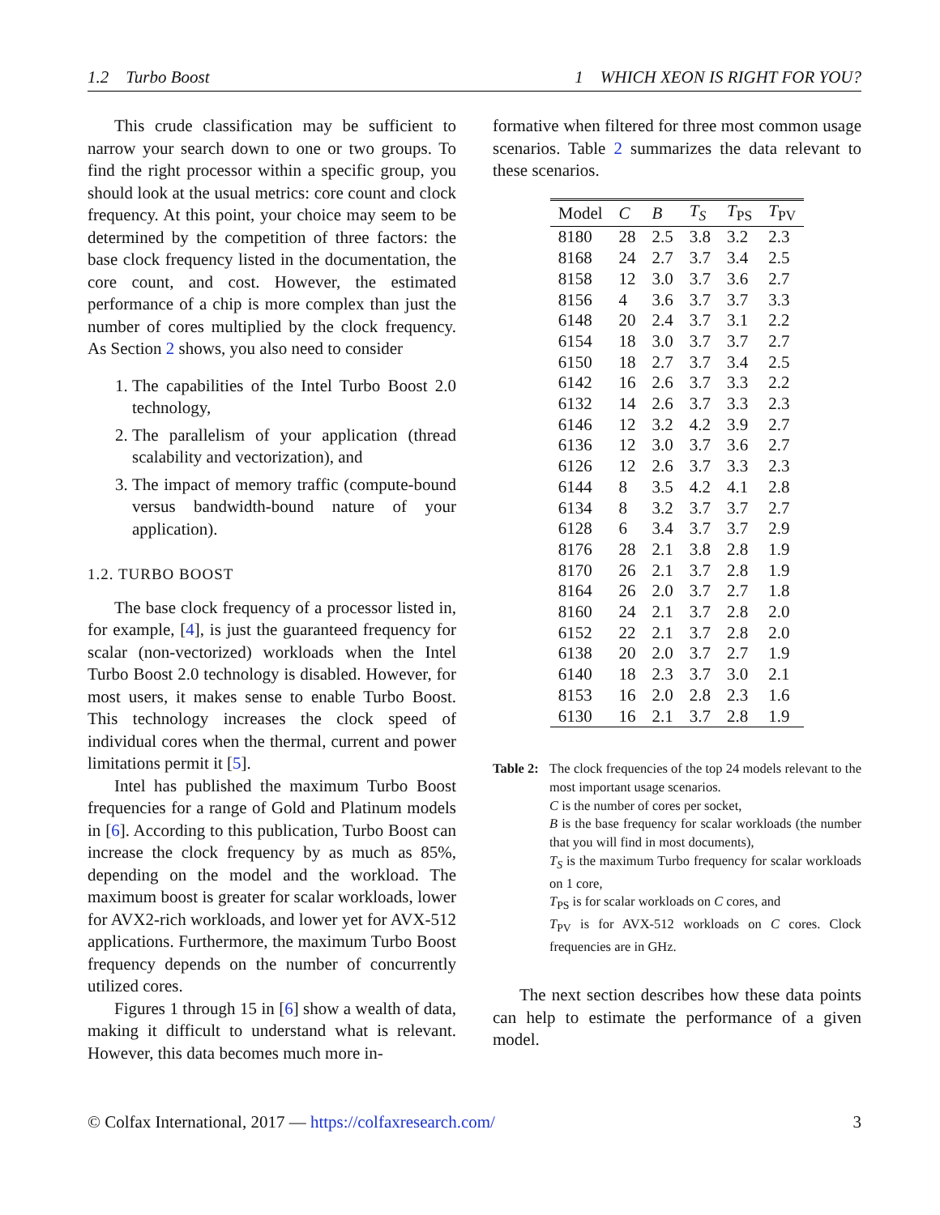1.2 Turbo Boost 1 WHICH XEON IS RIGHT FOR YOU?
This crude classification may be sufficient to narrow your search down to one or two groups. To find the right processor within a specific group, you should look at the usual metrics: core count and clock frequency. At this point, your choice may seem to be determined by the competition of three factors: the base clock frequency listed in the documentation, the core count, and cost. However, the estimated performance of a chip is more complex than just the number of cores multiplied by the clock frequency. As Section 2 shows, you also need to consider
1. The capabilities of the Intel Turbo Boost 2.0 technology,
2. The parallelism of your application (thread scalability and vectorization), and
3. The impact of memory traffic (compute-bound versus bandwidth-bound nature of your application).
1.2. TURBO BOOST
The base clock frequency of a processor listed in, for example, [4], is just the guaranteed frequency for scalar (non-vectorized) workloads when the Intel Turbo Boost 2.0 technology is disabled. However, for most users, it makes sense to enable Turbo Boost. This technology increases the clock speed of individual cores when the thermal, current and power limitations permit it [5].
Intel has published the maximum Turbo Boost frequencies for a range of Gold and Platinum models in [6]. According to this publication, Turbo Boost can increase the clock frequency by as much as 85%, depending on the model and the workload. The maximum boost is greater for scalar workloads, lower for AVX2-rich workloads, and lower yet for AVX-512 applications. Furthermore, the maximum Turbo Boost frequency depends on the number of concurrently utilized cores.
Figures 1 through 15 in [6] show a wealth of data, making it difficult to understand what is relevant. However, this data becomes much more in-
formative when filtered for three most common usage scenarios. Table 2 summarizes the data relevant to these scenarios.
| Model | C | B | T<sub>S</sub> | T<sub>PS</sub> | T<sub>PV</sub> |
| --- | --- | --- | --- | --- | --- |
| 8180 | 28 | 2.5 | 3.8 | 3.2 | 2.3 |
| 8168 | 24 | 2.7 | 3.7 | 3.4 | 2.5 |
| 8158 | 12 | 3.0 | 3.7 | 3.6 | 2.7 |
| 8156 | 4 | 3.6 | 3.7 | 3.7 | 3.3 |
| 6148 | 20 | 2.4 | 3.7 | 3.1 | 2.2 |
| 6154 | 18 | 3.0 | 3.7 | 3.7 | 2.7 |
| 6150 | 18 | 2.7 | 3.7 | 3.4 | 2.5 |
| 6142 | 16 | 2.6 | 3.7 | 3.3 | 2.2 |
| 6132 | 14 | 2.6 | 3.7 | 3.3 | 2.3 |
| 6146 | 12 | 3.2 | 4.2 | 3.9 | 2.7 |
| 6136 | 12 | 3.0 | 3.7 | 3.6 | 2.7 |
| 6126 | 12 | 2.6 | 3.7 | 3.3 | 2.3 |
| 6144 | 8 | 3.5 | 4.2 | 4.1 | 2.8 |
| 6134 | 8 | 3.2 | 3.7 | 3.7 | 2.7 |
| 6128 | 6 | 3.4 | 3.7 | 3.7 | 2.9 |
| 8176 | 28 | 2.1 | 3.8 | 2.8 | 1.9 |
| 8170 | 26 | 2.1 | 3.7 | 2.8 | 1.9 |
| 8164 | 26 | 2.0 | 3.7 | 2.7 | 1.8 |
| 8160 | 24 | 2.1 | 3.7 | 2.8 | 2.0 |
| 6152 | 22 | 2.1 | 3.7 | 2.8 | 2.0 |
| 6138 | 20 | 2.0 | 3.7 | 2.7 | 1.9 |
| 6140 | 18 | 2.3 | 3.7 | 3.0 | 2.1 |
| 8153 | 16 | 2.0 | 2.8 | 2.3 | 1.6 |
| 6130 | 16 | 2.1 | 3.7 | 2.8 | 1.9 |
Table 2:
The clock frequencies of the top 24 models relevant to the most important usage scenarios.
C is the number of cores per socket,
B is the base frequency for scalar workloads (the number that you will find in most documents),
T<sub>S</sub> is the maximum Turbo frequency for scalar workloads on 1 core,
T<sub>PS</sub> is for scalar workloads on C cores, and
T<sub>PV</sub> is for AVX-512 workloads on C cores. Clock frequencies are in GHz.
The next section describes how these data points can help to estimate the performance of a given model.
© Colfax International, 2017 — https://colfaxresearch.com/ 3